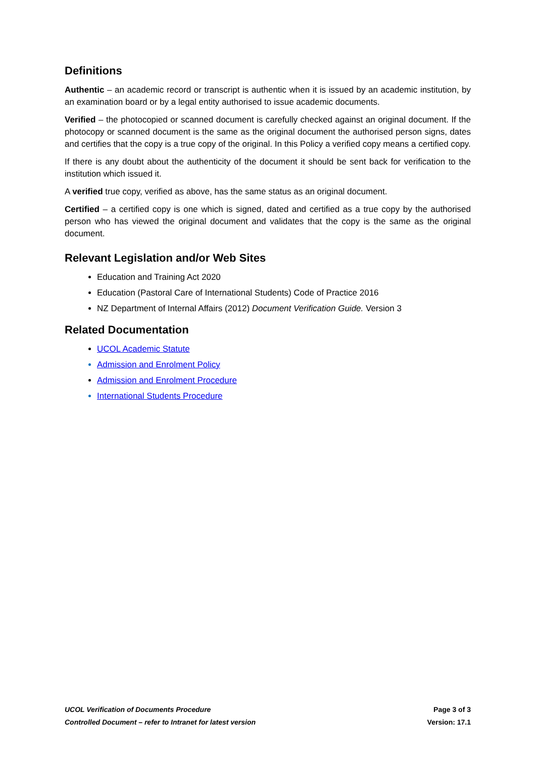Definitions
Authentic – an academic record or transcript is authentic when it is issued by an academic institution, by an examination board or by a legal entity authorised to issue academic documents.
Verified – the photocopied or scanned document is carefully checked against an original document. If the photocopy or scanned document is the same as the original document the authorised person signs, dates and certifies that the copy is a true copy of the original. In this Policy a verified copy means a certified copy.
If there is any doubt about the authenticity of the document it should be sent back for verification to the institution which issued it.
A verified true copy, verified as above, has the same status as an original document.
Certified – a certified copy is one which is signed, dated and certified as a true copy by the authorised person who has viewed the original document and validates that the copy is the same as the original document.
Relevant Legislation and/or Web Sites
Education and Training Act 2020
Education (Pastoral Care of International Students) Code of Practice 2016
NZ Department of Internal Affairs (2012) Document Verification Guide. Version 3
Related Documentation
UCOL Academic Statute
Admission and Enrolment Policy
Admission and Enrolment Procedure
International Students Procedure
UCOL Verification of Documents Procedure Page 3 of 3
Controlled Document – refer to Intranet for latest version Version: 17.1